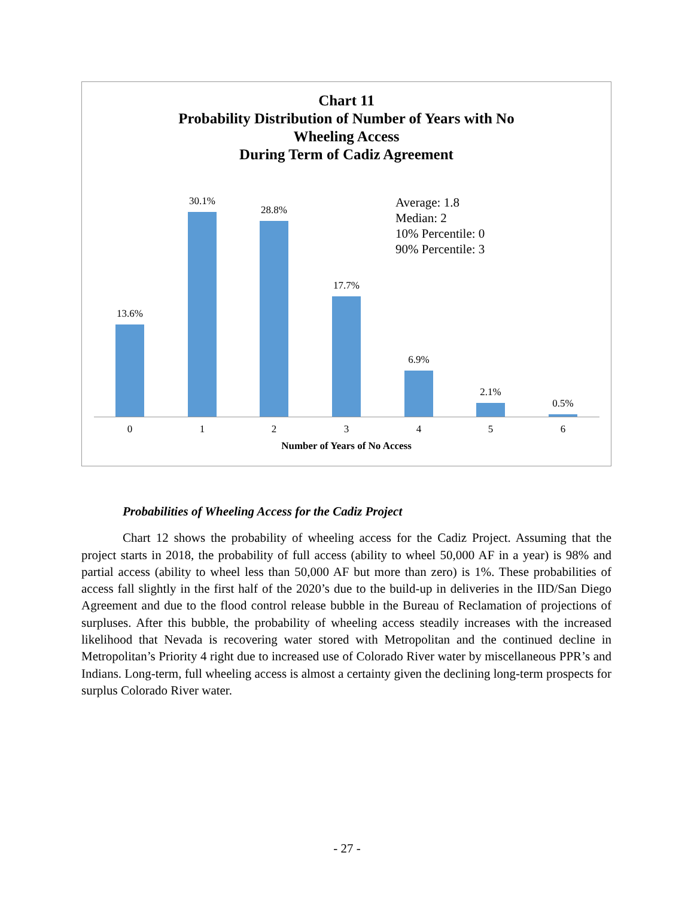Chart 11
Probability Distribution of Number of Years with No
Wheeling Access
During Term of Cadiz Agreement
Average: 1.8
Median: 2
10% Percentile: 0
90% Percentile: 3
13.6% 30.1% 28.8% 17.7% 6.9% 2.1% 0.5%
0 1 2 3 4 5 6
Number of Years of No Access
Probabilities of Wheeling Access for the Cadiz Project
Chart 12 shows the probability of wheeling access for the Cadiz Project. Assuming that the project starts in 2018, the probability of full access (ability to wheel 50,000 AF in a year) is 98% and partial access (ability to wheel less than 50,000 AF but more than zero) is 1%. These probabilities of access fall slightly in the first half of the 2020’s due to the build-up in deliveries in the IID/San Diego Agreement and due to the flood control release bubble in the Bureau of Reclamation of projections of surpluses. After this bubble, the probability of wheeling access steadily increases with the increased likelihood that Nevada is recovering water stored with Metropolitan and the continued decline in Metropolitan’s Priority 4 right due to increased use of Colorado River water by miscellaneous PPR’s and Indians. Long-term, full wheeling access is almost a certainty given the declining long-term prospects for surplus Colorado River water.
- 27 -